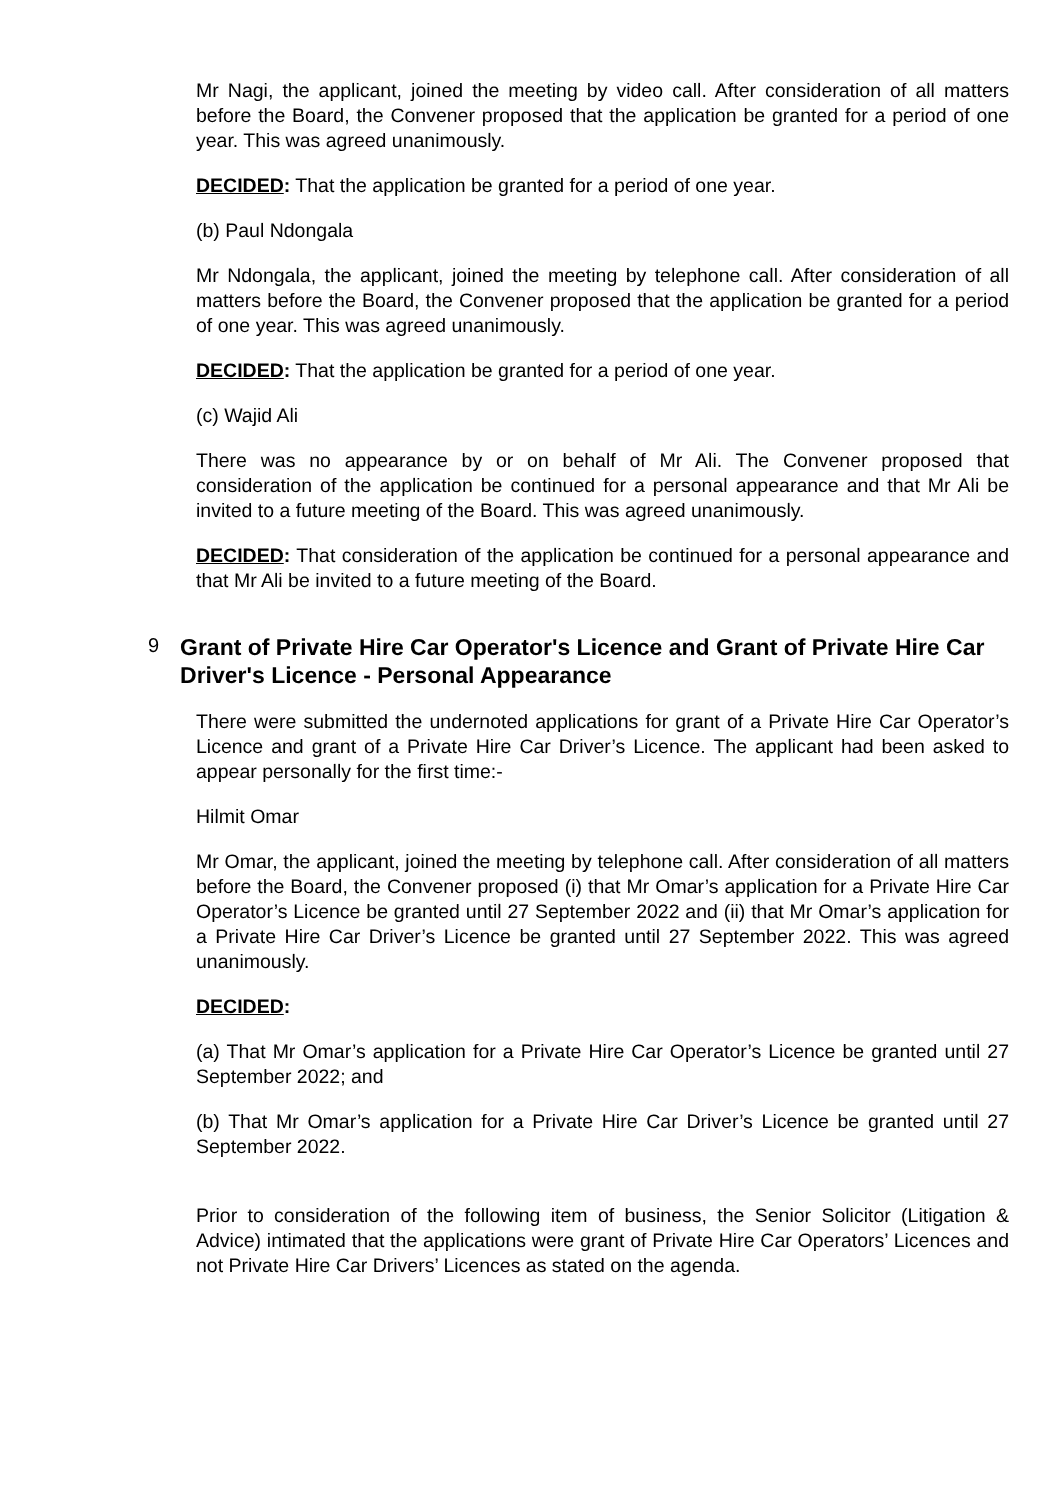Mr Nagi, the applicant, joined the meeting by video call. After consideration of all matters before the Board, the Convener proposed that the application be granted for a period of one year. This was agreed unanimously.
DECIDED: That the application be granted for a period of one year.
(b) Paul Ndongala
Mr Ndongala, the applicant, joined the meeting by telephone call. After consideration of all matters before the Board, the Convener proposed that the application be granted for a period of one year. This was agreed unanimously.
DECIDED: That the application be granted for a period of one year.
(c) Wajid Ali
There was no appearance by or on behalf of Mr Ali. The Convener proposed that consideration of the application be continued for a personal appearance and that Mr Ali be invited to a future meeting of the Board. This was agreed unanimously.
DECIDED: That consideration of the application be continued for a personal appearance and that Mr Ali be invited to a future meeting of the Board.
9
Grant of Private Hire Car Operator's Licence and Grant of Private Hire Car Driver's Licence - Personal Appearance
There were submitted the undernoted applications for grant of a Private Hire Car Operator’s Licence and grant of a Private Hire Car Driver’s Licence. The applicant had been asked to appear personally for the first time:-
Hilmit Omar
Mr Omar, the applicant, joined the meeting by telephone call. After consideration of all matters before the Board, the Convener proposed (i) that Mr Omar’s application for a Private Hire Car Operator’s Licence be granted until 27 September 2022 and (ii) that Mr Omar’s application for a Private Hire Car Driver’s Licence be granted until 27 September 2022. This was agreed unanimously.
DECIDED:
(a) That Mr Omar’s application for a Private Hire Car Operator’s Licence be granted until 27 September 2022; and
(b) That Mr Omar’s application for a Private Hire Car Driver’s Licence be granted until 27 September 2022.
Prior to consideration of the following item of business, the Senior Solicitor (Litigation & Advice) intimated that the applications were grant of Private Hire Car Operators’ Licences and not Private Hire Car Drivers’ Licences as stated on the agenda.